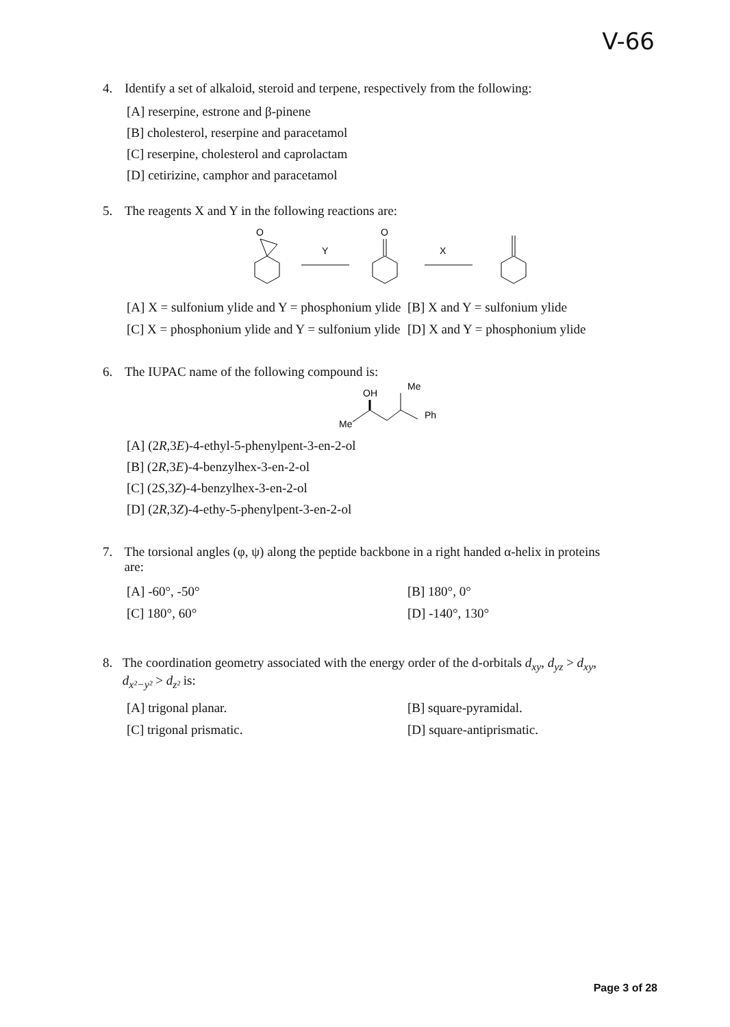V-66
4. Identify a set of alkaloid, steroid and terpene, respectively from the following:
[A] reserpine, estrone and β-pinene
[B] cholesterol, reserpine and paracetamol
[C] reserpine, cholesterol and caprolactam
[D] cetirizine, camphor and paracetamol
5. The reagents X and Y in the following reactions are:
O
Y
O
X
[A] X = sulfonium ylide and Y = phosphonium ylide
[B] X and Y = sulfonium ylide
[C] X = phosphonium ylide and Y = sulfonium ylide
[D] X and Y = phosphonium ylide
6. The IUPAC name of the following compound is:
OH
Me
Me
Ph
[A] (2R,3E)-4-ethyl-5-phenylpent-3-en-2-ol
[B] (2R,3E)-4-benzylhex-3-en-2-ol
[C] (2S,3Z)-4-benzylhex-3-en-2-ol
[D] (2R,3Z)-4-ethy-5-phenylpent-3-en-2-ol
7. The torsional angles (φ, ψ) along the peptide backbone in a right handed α-helix in proteins are:
[A] -60°, -50°
[B] 180°, 0°
[C] 180°, 60°
[D] -140°, 130°
8. The coordination geometry associated with the energy order of the d-orbitals d<sub>xy</sub>, d<sub>yz</sub> > d<sub>xy</sub>, d<sub>x²−y²</sub> > d<sub>z²</sub> is:
[A] trigonal planar.
[B] square-pyramidal.
[C] trigonal prismatic.
[D] square-antiprismatic.
Page 3 of 28